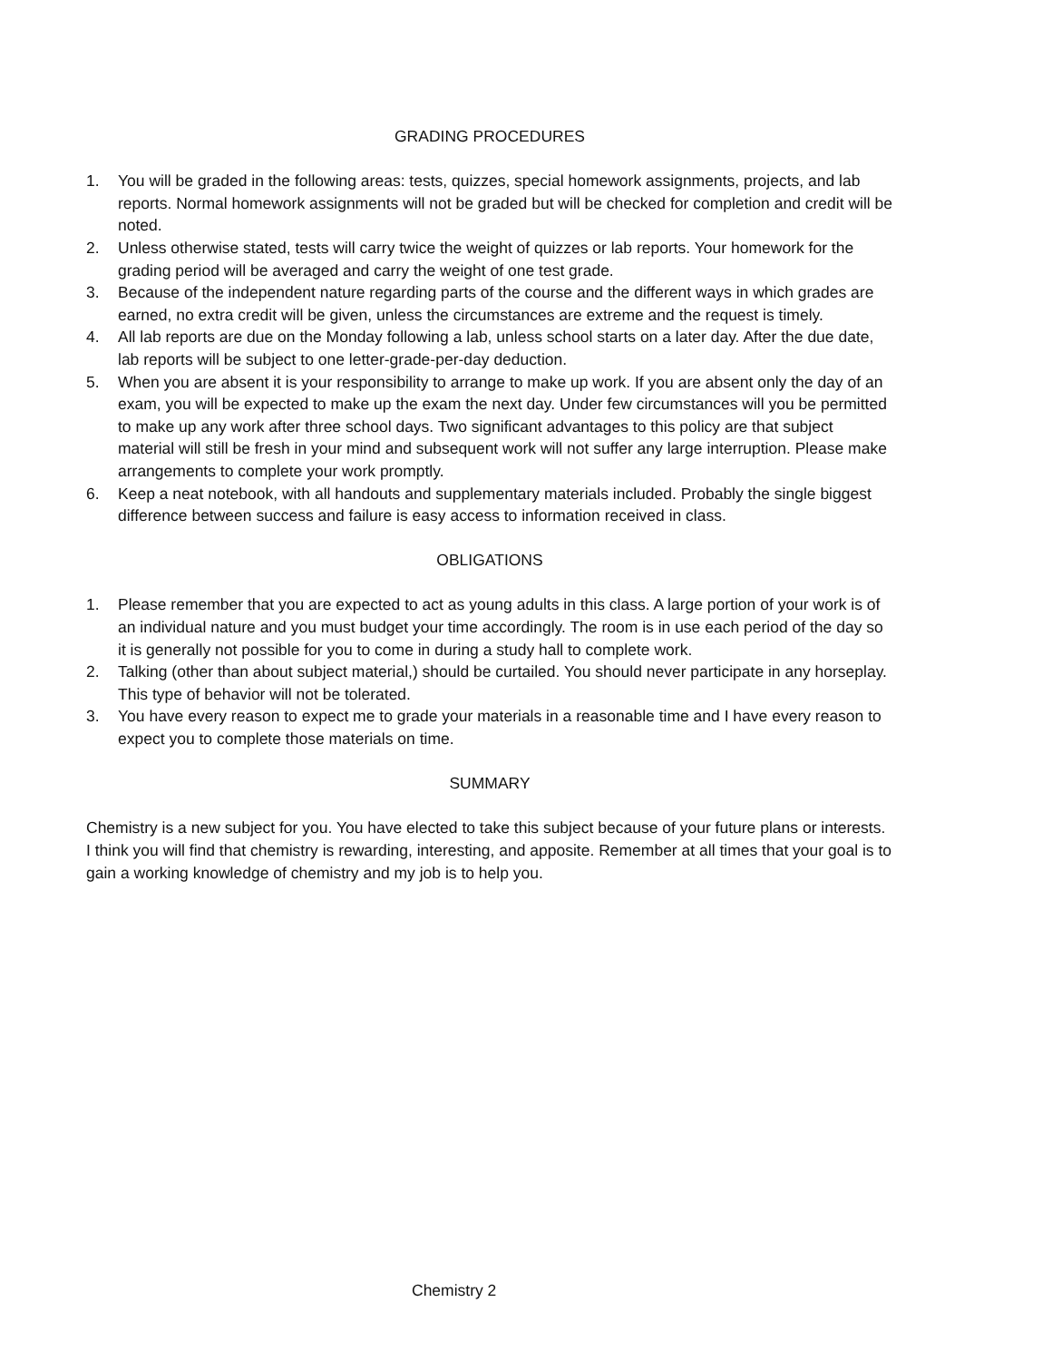GRADING PROCEDURES
1. You will be graded in the following areas: tests, quizzes, special homework assignments, projects, and lab reports. Normal homework assignments will not be graded but will be checked for completion and credit will be noted.
2. Unless otherwise stated, tests will carry twice the weight of quizzes or lab reports. Your homework for the grading period will be averaged and carry the weight of one test grade.
3. Because of the independent nature regarding parts of the course and the different ways in which grades are earned, no extra credit will be given, unless the circumstances are extreme and the request is timely.
4. All lab reports are due on the Monday following a lab, unless school starts on a later day. After the due date, lab reports will be subject to one letter-grade-per-day deduction.
5. When you are absent it is your responsibility to arrange to make up work. If you are absent only the day of an exam, you will be expected to make up the exam the next day. Under few circumstances will you be permitted to make up any work after three school days. Two significant advantages to this policy are that subject material will still be fresh in your mind and subsequent work will not suffer any large interruption. Please make arrangements to complete your work promptly.
6. Keep a neat notebook, with all handouts and supplementary materials included. Probably the single biggest difference between success and failure is easy access to information received in class.
OBLIGATIONS
1. Please remember that you are expected to act as young adults in this class. A large portion of your work is of an individual nature and you must budget your time accordingly. The room is in use each period of the day so it is generally not possible for you to come in during a study hall to complete work.
2. Talking (other than about subject material,) should be curtailed. You should never participate in any horseplay. This type of behavior will not be tolerated.
3. You have every reason to expect me to grade your materials in a reasonable time and I have every reason to expect you to complete those materials on time.
SUMMARY
Chemistry is a new subject for you. You have elected to take this subject because of your future plans or interests. I think you will find that chemistry is rewarding, interesting, and apposite. Remember at all times that your goal is to gain a working knowledge of chemistry and my job is to help you.
Chemistry 2